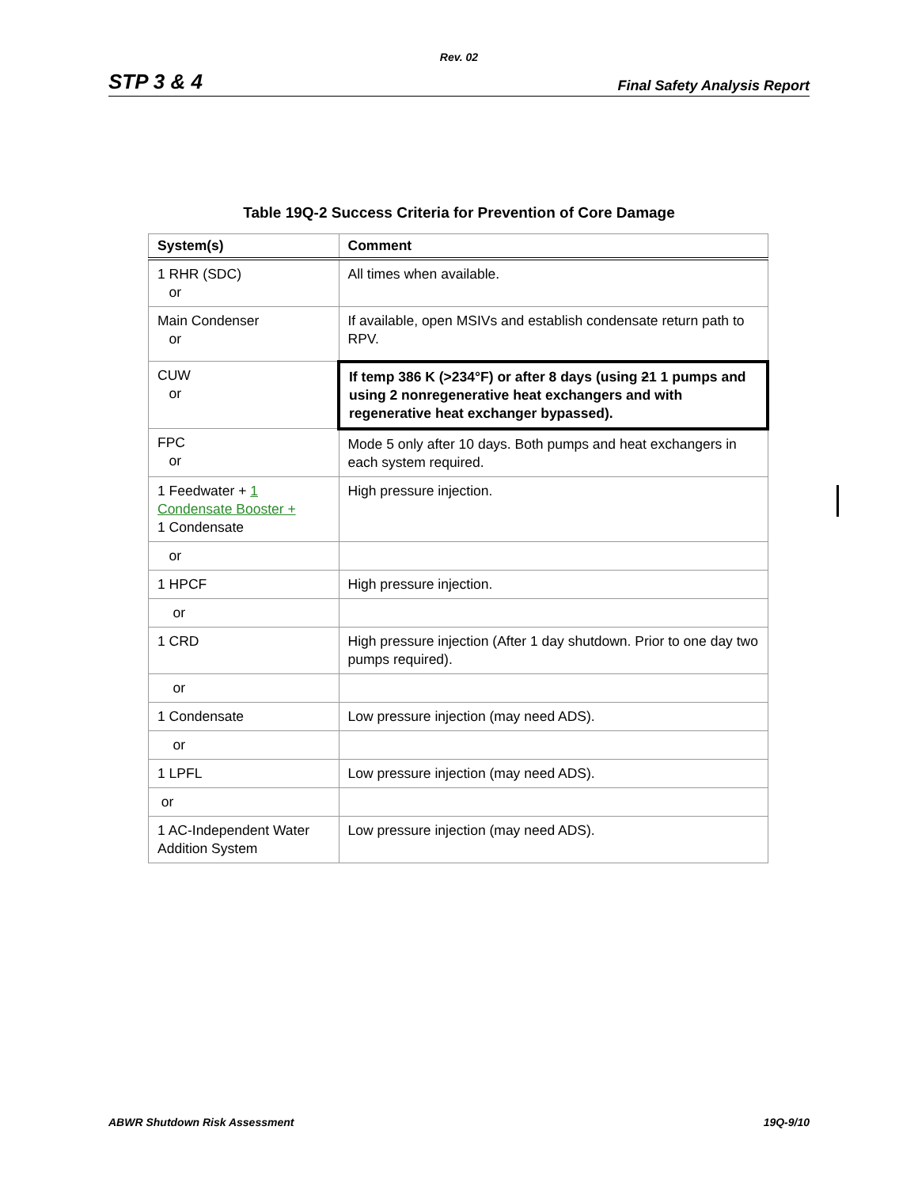Rev. 02
STP 3 & 4 Final Safety Analysis Report
Table 19Q-2 Success Criteria for Prevention of Core Damage
| System(s) | Comment |
| --- | --- |
| 1 RHR (SDC) or | All times when available. |
| Main Condenser or | If available, open MSIVs and establish condensate return path to RPV. |
| CUW or | If temp 386 K (>234°F) or after 8 days (using 2 1 1 pumps and using 2 nonregenerative heat exchangers and with regenerative heat exchanger bypassed). |
| FPC or | Mode 5 only after 10 days. Both pumps and heat exchangers in each system required. |
| 1 Feedwater + 1 Condensate Booster + 1 Condensate | High pressure injection. |
| or | |
| 1 HPCF | High pressure injection. |
| or | |
| 1 CRD | High pressure injection (After 1 day shutdown. Prior to one day two pumps required). |
| or | |
| 1 Condensate | Low pressure injection (may need ADS). |
| or | |
| 1 LPFL | Low pressure injection (may need ADS). |
| or | |
| 1 AC-Independent Water Addition System | Low pressure injection (may need ADS). |
ABWR Shutdown Risk Assessment 19Q-9/10